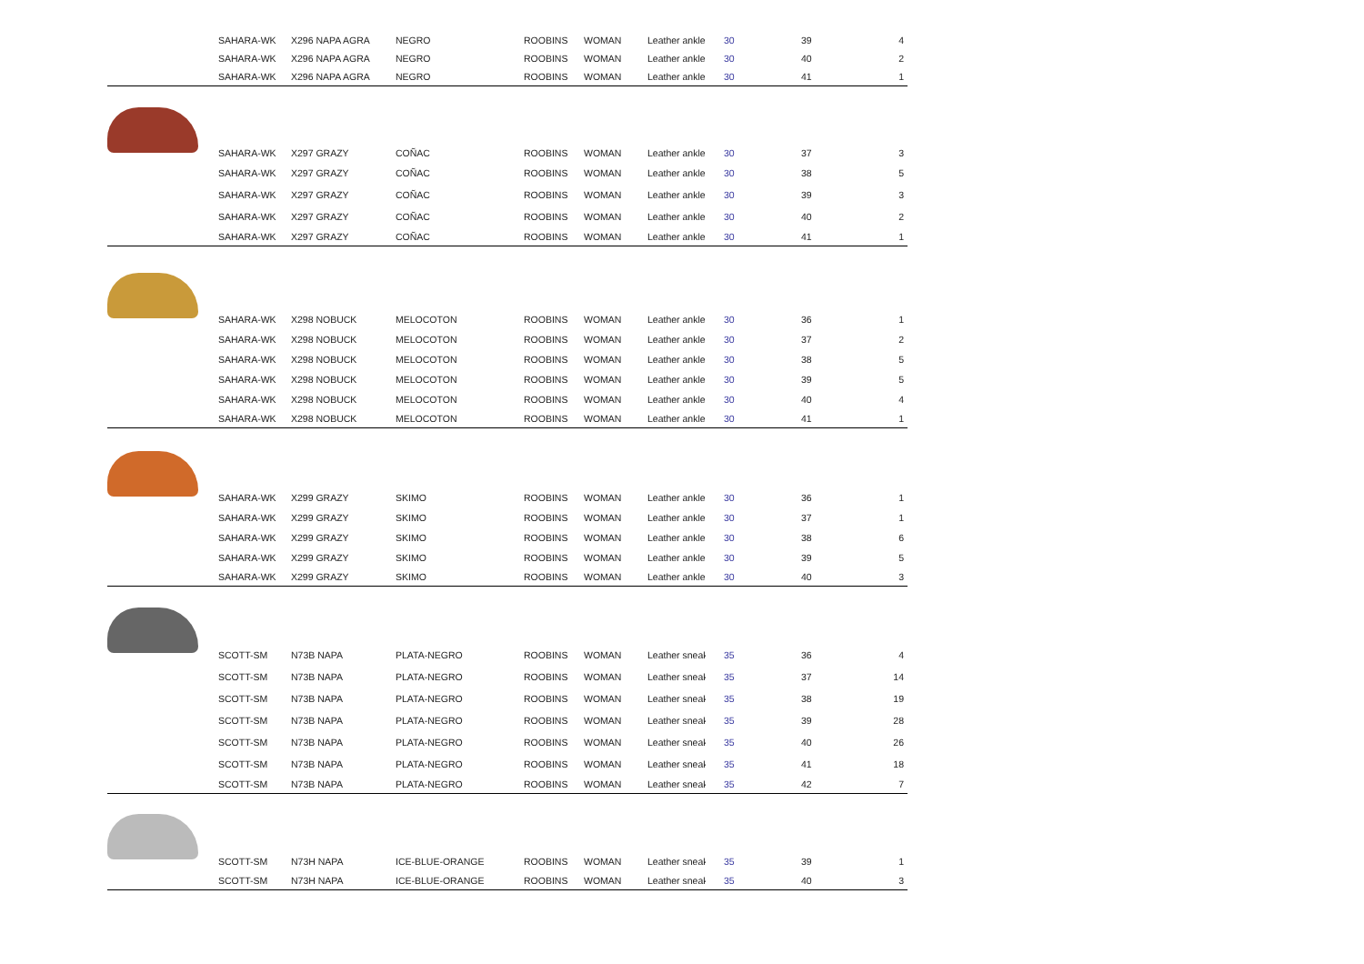| | SAHARA-WK | X296 NAPA AGRA | NEGRO | ROOBINS | WOMAN | Leather ankle | 30 | 39 | 4 |
| | SAHARA-WK | X296 NAPA AGRA | NEGRO | ROOBINS | WOMAN | Leather ankle | 30 | 40 | 2 |
| | SAHARA-WK | X296 NAPA AGRA | NEGRO | ROOBINS | WOMAN | Leather ankle | 30 | 41 | 1 |
| | SAHARA-WK | X297 GRAZY | COÑAC | ROOBINS | WOMAN | Leather ankle | 30 | 37 | 3 |
| | SAHARA-WK | X297 GRAZY | COÑAC | ROOBINS | WOMAN | Leather ankle | 30 | 38 | 5 |
| | SAHARA-WK | X297 GRAZY | COÑAC | ROOBINS | WOMAN | Leather ankle | 30 | 39 | 3 |
| | SAHARA-WK | X297 GRAZY | COÑAC | ROOBINS | WOMAN | Leather ankle | 30 | 40 | 2 |
| | SAHARA-WK | X297 GRAZY | COÑAC | ROOBINS | WOMAN | Leather ankle | 30 | 41 | 1 |
| | SAHARA-WK | X298 NOBUCK | MELOCOTON | ROOBINS | WOMAN | Leather ankle | 30 | 36 | 1 |
| | SAHARA-WK | X298 NOBUCK | MELOCOTON | ROOBINS | WOMAN | Leather ankle | 30 | 37 | 2 |
| | SAHARA-WK | X298 NOBUCK | MELOCOTON | ROOBINS | WOMAN | Leather ankle | 30 | 38 | 5 |
| | SAHARA-WK | X298 NOBUCK | MELOCOTON | ROOBINS | WOMAN | Leather ankle | 30 | 39 | 5 |
| | SAHARA-WK | X298 NOBUCK | MELOCOTON | ROOBINS | WOMAN | Leather ankle | 30 | 40 | 4 |
| | SAHARA-WK | X298 NOBUCK | MELOCOTON | ROOBINS | WOMAN | Leather ankle | 30 | 41 | 1 |
| | SAHARA-WK | X299 GRAZY | SKIMO | ROOBINS | WOMAN | Leather ankle | 30 | 36 | 1 |
| | SAHARA-WK | X299 GRAZY | SKIMO | ROOBINS | WOMAN | Leather ankle | 30 | 37 | 1 |
| | SAHARA-WK | X299 GRAZY | SKIMO | ROOBINS | WOMAN | Leather ankle | 30 | 38 | 6 |
| | SAHARA-WK | X299 GRAZY | SKIMO | ROOBINS | WOMAN | Leather ankle | 30 | 39 | 5 |
| | SAHARA-WK | X299 GRAZY | SKIMO | ROOBINS | WOMAN | Leather ankle | 30 | 40 | 3 |
| | SCOTT-SM | N73B NAPA | PLATA-NEGRO | ROOBINS | WOMAN | Leather sneak | 35 | 36 | 4 |
| | SCOTT-SM | N73B NAPA | PLATA-NEGRO | ROOBINS | WOMAN | Leather sneak | 35 | 37 | 14 |
| | SCOTT-SM | N73B NAPA | PLATA-NEGRO | ROOBINS | WOMAN | Leather sneak | 35 | 38 | 19 |
| | SCOTT-SM | N73B NAPA | PLATA-NEGRO | ROOBINS | WOMAN | Leather sneak | 35 | 39 | 28 |
| | SCOTT-SM | N73B NAPA | PLATA-NEGRO | ROOBINS | WOMAN | Leather sneak | 35 | 40 | 26 |
| | SCOTT-SM | N73B NAPA | PLATA-NEGRO | ROOBINS | WOMAN | Leather sneak | 35 | 41 | 18 |
| | SCOTT-SM | N73B NAPA | PLATA-NEGRO | ROOBINS | WOMAN | Leather sneak | 35 | 42 | 7 |
| | SCOTT-SM | N73H NAPA | ICE-BLUE-ORANGE | ROOBINS | WOMAN | Leather sneak | 35 | 39 | 1 |
| | SCOTT-SM | N73H NAPA | ICE-BLUE-ORANGE | ROOBINS | WOMAN | Leather sneak | 35 | 40 | 3 |